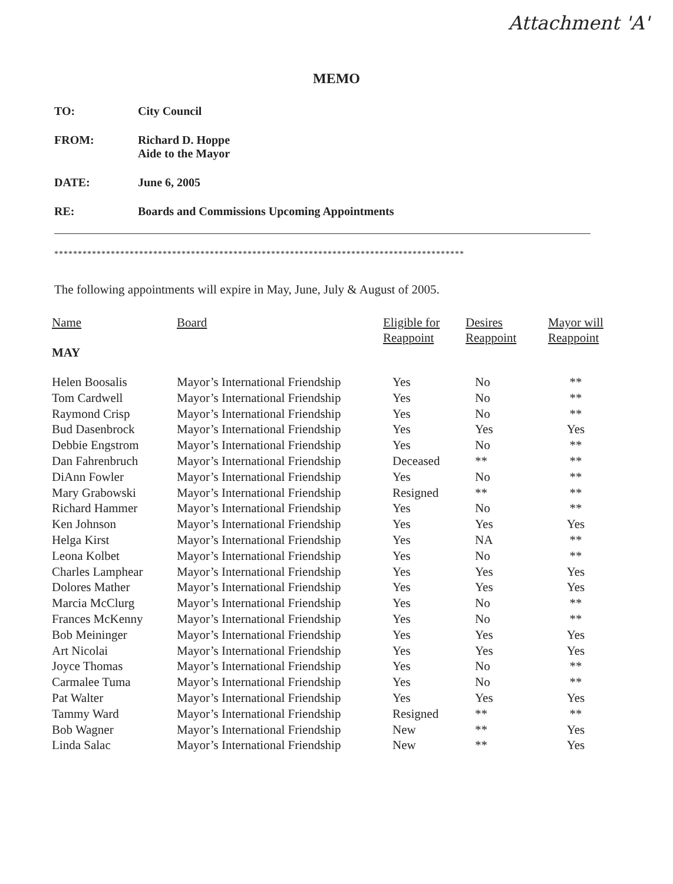Attachment 'A'
MEMO
TO: City Council
FROM: Richard D. Hoppe
Aide to the Mayor
DATE: June 6, 2005
RE: Boards and Commissions Upcoming Appointments
***************************************************************************************
The following appointments will expire in May, June, July & August of 2005.
| Name | Board | Eligible for Reappoint | Desires Reappoint | Mayor will Reappoint |
| --- | --- | --- | --- | --- |
| MAY | | | | |
| Helen Boosalis | Mayor’s International Friendship | Yes | No | ** |
| Tom Cardwell | Mayor’s International Friendship | Yes | No | ** |
| Raymond Crisp | Mayor’s International Friendship | Yes | No | ** |
| Bud Dasenbrock | Mayor’s International Friendship | Yes | Yes | Yes |
| Debbie Engstrom | Mayor’s International Friendship | Yes | No | ** |
| Dan Fahrenbruch | Mayor’s International Friendship | Deceased | ** | ** |
| DiAnn Fowler | Mayor’s International Friendship | Yes | No | ** |
| Mary Grabowski | Mayor’s International Friendship | Resigned | ** | ** |
| Richard Hammer | Mayor’s International Friendship | Yes | No | ** |
| Ken Johnson | Mayor’s International Friendship | Yes | Yes | Yes |
| Helga Kirst | Mayor’s International Friendship | Yes | NA | ** |
| Leona Kolbet | Mayor’s International Friendship | Yes | No | ** |
| Charles Lamphear | Mayor’s International Friendship | Yes | Yes | Yes |
| Dolores Mather | Mayor’s International Friendship | Yes | Yes | Yes |
| Marcia McClurg | Mayor’s International Friendship | Yes | No | ** |
| Frances McKenny | Mayor’s International Friendship | Yes | No | ** |
| Bob Meininger | Mayor’s International Friendship | Yes | Yes | Yes |
| Art Nicolai | Mayor’s International Friendship | Yes | Yes | Yes |
| Joyce Thomas | Mayor’s International Friendship | Yes | No | ** |
| Carmalee Tuma | Mayor’s International Friendship | Yes | No | ** |
| Pat Walter | Mayor’s International Friendship | Yes | Yes | Yes |
| Tammy Ward | Mayor’s International Friendship | Resigned | ** | ** |
| Bob Wagner | Mayor’s International Friendship | New | ** | Yes |
| Linda Salac | Mayor’s International Friendship | New | ** | Yes |